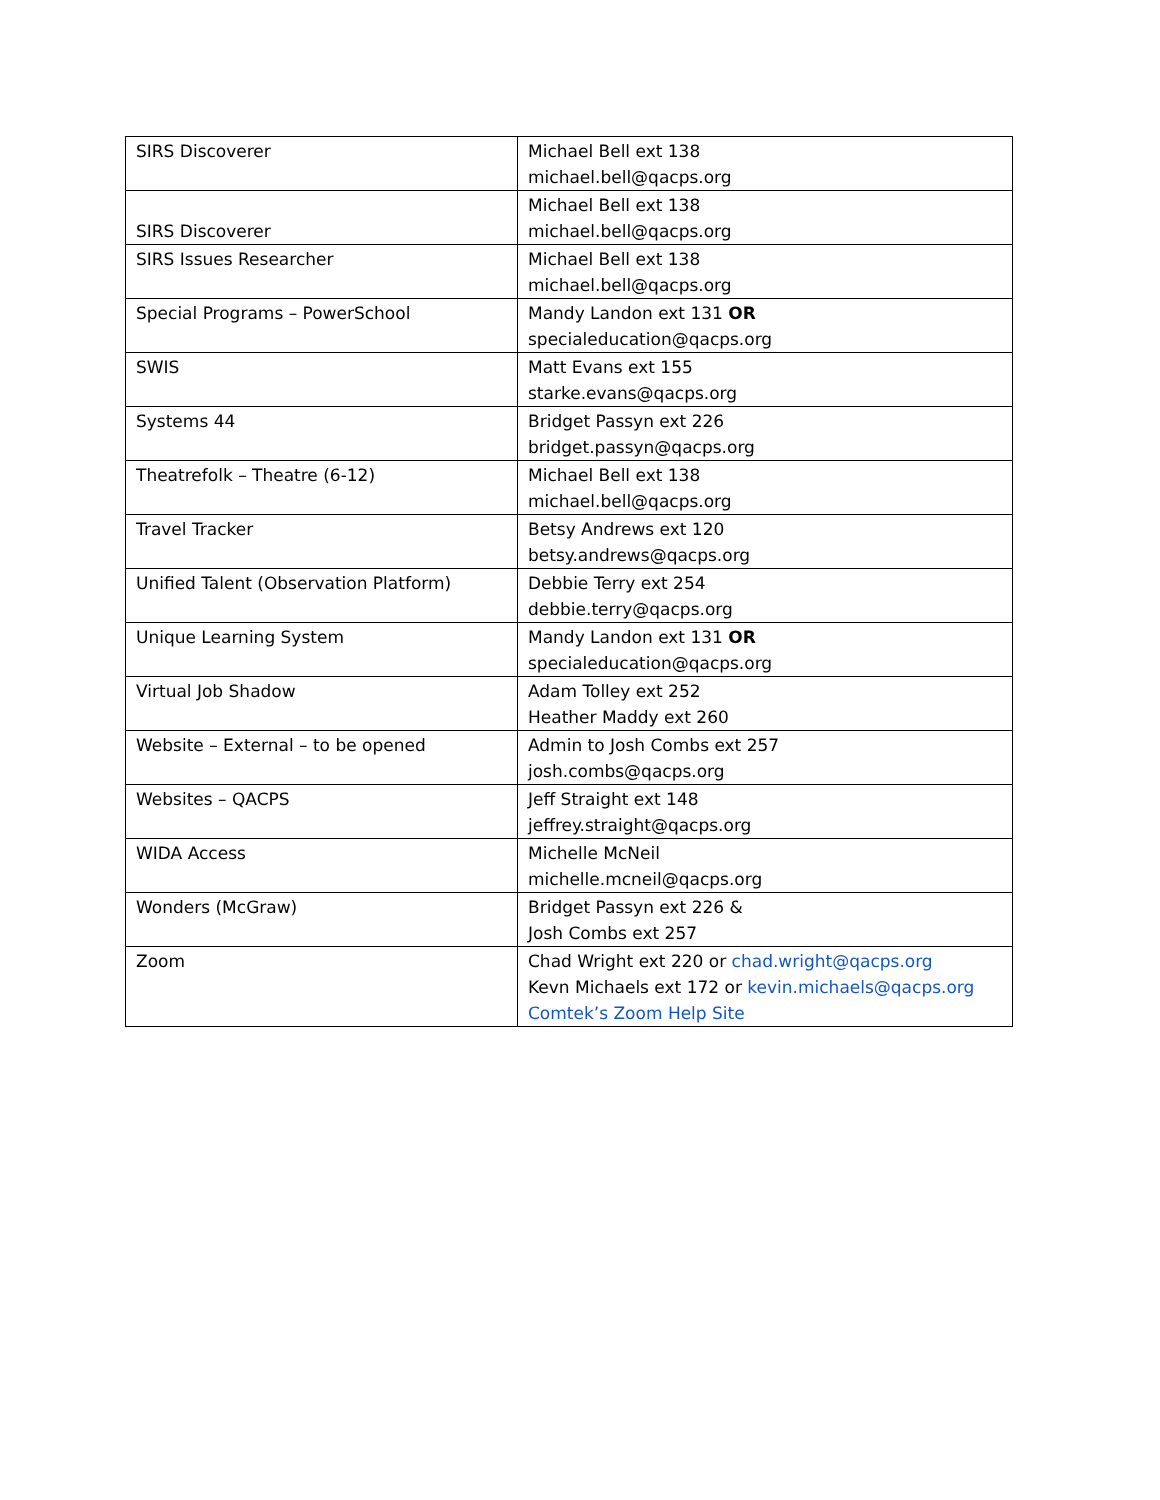| SIRS Discoverer | Michael Bell ext 138 michael.bell@qacps.org |
| SIRS Discoverer | Michael Bell ext 138 michael.bell@qacps.org |
| SIRS Issues Researcher | Michael Bell ext 138 michael.bell@qacps.org |
| Special Programs – PowerSchool | Mandy Landon ext 131 OR specialeducation@qacps.org |
| SWIS | Matt Evans ext 155 starke.evans@qacps.org |
| Systems 44 | Bridget Passyn ext 226 bridget.passyn@qacps.org |
| Theatrefolk – Theatre (6-12) | Michael Bell ext 138 michael.bell@qacps.org |
| Travel Tracker | Betsy Andrews ext 120 betsy.andrews@qacps.org |
| Unified Talent (Observation Platform) | Debbie Terry ext 254 debbie.terry@qacps.org |
| Unique Learning System | Mandy Landon ext 131 OR specialeducation@qacps.org |
| Virtual Job Shadow | Adam Tolley ext 252 Heather Maddy ext 260 |
| Website – External – to be opened | Admin to Josh Combs ext 257 josh.combs@qacps.org |
| Websites – QACPS | Jeff Straight ext 148 jeffrey.straight@qacps.org |
| WIDA Access | Michelle McNeil michelle.mcneil@qacps.org |
| Wonders (McGraw) | Bridget Passyn ext 226 & Josh Combs ext 257 |
| Zoom | Chad Wright ext 220 or chad.wright@qacps.org Kevn Michaels ext 172 or kevin.michaels@qacps.org Comtek’s Zoom Help Site |